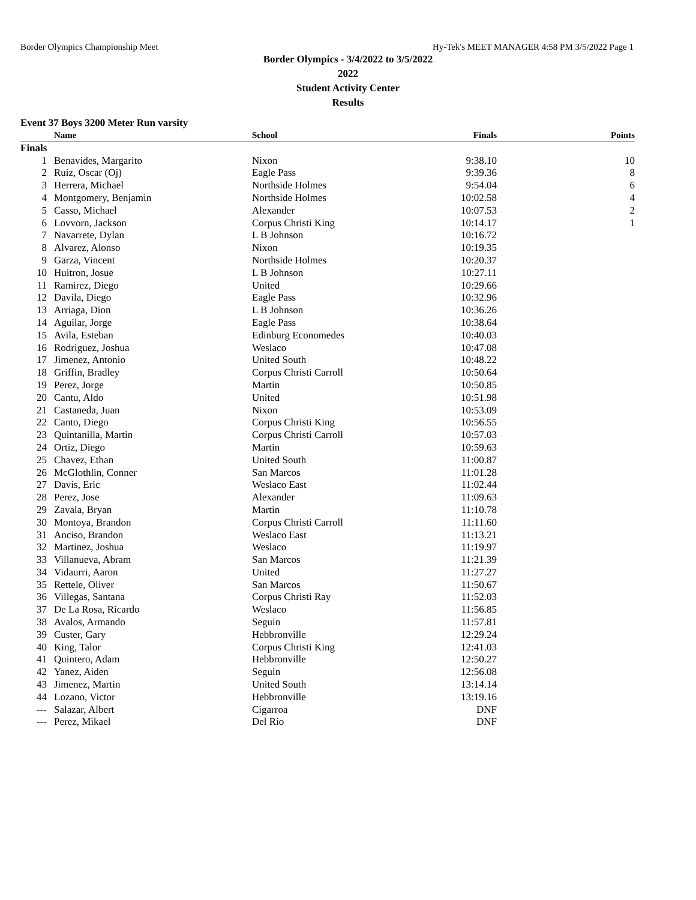Border Olympics Championship Meet Hy-Tek's MEET MANAGER 4:58 PM 3/5/2022 Page 1
Border Olympics - 3/4/2022 to 3/5/2022
2022
Student Activity Center
Results
Event 37 Boys 3200 Meter Run varsity
| | Name | School | Finals | Points |
| --- | --- | --- | --- | --- |
| Finals | | | | |
| 1 | Benavides, Margarito | Nixon | 9:38.10 | 10 |
| 2 | Ruiz, Oscar (Oj) | Eagle Pass | 9:39.36 | 8 |
| 3 | Herrera, Michael | Northside Holmes | 9:54.04 | 6 |
| 4 | Montgomery, Benjamin | Northside Holmes | 10:02.58 | 4 |
| 5 | Casso, Michael | Alexander | 10:07.53 | 2 |
| 6 | Lovvorn, Jackson | Corpus Christi King | 10:14.17 | 1 |
| 7 | Navarrete, Dylan | L B Johnson | 10:16.72 | |
| 8 | Alvarez, Alonso | Nixon | 10:19.35 | |
| 9 | Garza, Vincent | Northside Holmes | 10:20.37 | |
| 10 | Huitron, Josue | L B Johnson | 10:27.11 | |
| 11 | Ramirez, Diego | United | 10:29.66 | |
| 12 | Davila, Diego | Eagle Pass | 10:32.96 | |
| 13 | Arriaga, Dion | L B Johnson | 10:36.26 | |
| 14 | Aguilar, Jorge | Eagle Pass | 10:38.64 | |
| 15 | Avila, Esteban | Edinburg Economedes | 10:40.03 | |
| 16 | Rodriguez, Joshua | Weslaco | 10:47.08 | |
| 17 | Jimenez, Antonio | United South | 10:48.22 | |
| 18 | Griffin, Bradley | Corpus Christi Carroll | 10:50.64 | |
| 19 | Perez, Jorge | Martin | 10:50.85 | |
| 20 | Cantu, Aldo | United | 10:51.98 | |
| 21 | Castaneda, Juan | Nixon | 10:53.09 | |
| 22 | Canto, Diego | Corpus Christi King | 10:56.55 | |
| 23 | Quintanilla, Martin | Corpus Christi Carroll | 10:57.03 | |
| 24 | Ortiz, Diego | Martin | 10:59.63 | |
| 25 | Chavez, Ethan | United South | 11:00.87 | |
| 26 | McGlothlin, Conner | San Marcos | 11:01.28 | |
| 27 | Davis, Eric | Weslaco East | 11:02.44 | |
| 28 | Perez, Jose | Alexander | 11:09.63 | |
| 29 | Zavala, Bryan | Martin | 11:10.78 | |
| 30 | Montoya, Brandon | Corpus Christi Carroll | 11:11.60 | |
| 31 | Anciso, Brandon | Weslaco East | 11:13.21 | |
| 32 | Martinez, Joshua | Weslaco | 11:19.97 | |
| 33 | Villanueva, Abram | San Marcos | 11:21.39 | |
| 34 | Vidaurri, Aaron | United | 11:27.27 | |
| 35 | Rettele, Oliver | San Marcos | 11:50.67 | |
| 36 | Villegas, Santana | Corpus Christi Ray | 11:52.03 | |
| 37 | De La Rosa, Ricardo | Weslaco | 11:56.85 | |
| 38 | Avalos, Armando | Seguin | 11:57.81 | |
| 39 | Custer, Gary | Hebbronville | 12:29.24 | |
| 40 | King, Talor | Corpus Christi King | 12:41.03 | |
| 41 | Quintero, Adam | Hebbronville | 12:50.27 | |
| 42 | Yanez, Aiden | Seguin | 12:56.08 | |
| 43 | Jimenez, Martin | United South | 13:14.14 | |
| 44 | Lozano, Victor | Hebbronville | 13:19.16 | |
| --- | Salazar, Albert | Cigarroa | DNF | |
| --- | Perez, Mikael | Del Rio | DNF | |